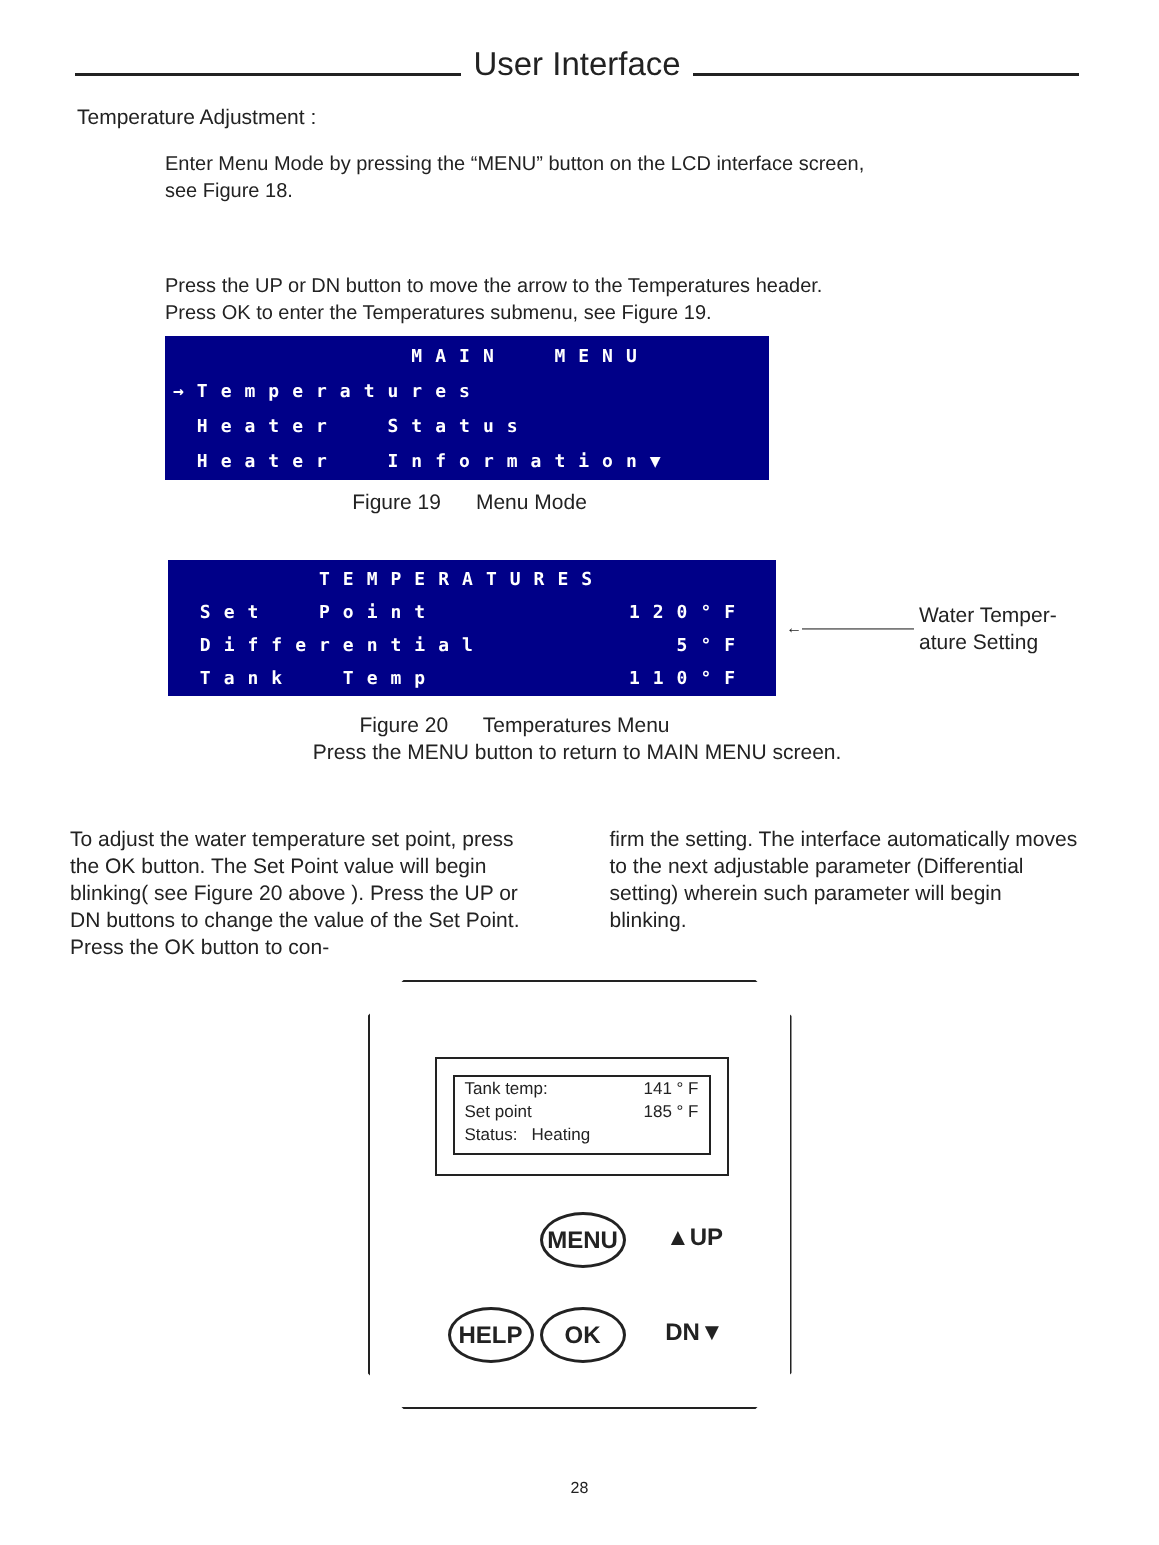User Interface
Temperature Adjustment :
Enter Menu Mode by pressing the “MENU” button on the LCD interface screen,
see Figure 18.
Press the UP or DN button to move the arrow to the Temperatures header.
Press OK to enter the Temperatures submenu, see Figure 19.
MAIN MENU →Temperatures Heater Status Heater Information▼
Figure 19 Menu Mode
TEMPERATURES Set Point 120°F Differential 5°F Tank Temp 110°F
←———————
Water Temper-
ature Setting
Figure 20 Temperatures Menu
Press the MENU button to return to MAIN MENU screen.
To adjust the water temperature set point, press the OK button. The Set Point value will begin blinking( see Figure 20 above ). Press the UP or DN buttons to change the value of the Set Point. Press the OK button to con-
firm the setting. The interface automatically moves to the next adjustable parameter (Dif­ferential setting) wherein such parameter will begin blinking.
Tank temp: 141 ° F
Set point 185 ° F
Status: Heating
MENU ▲UP
HELP OK DN▼
28